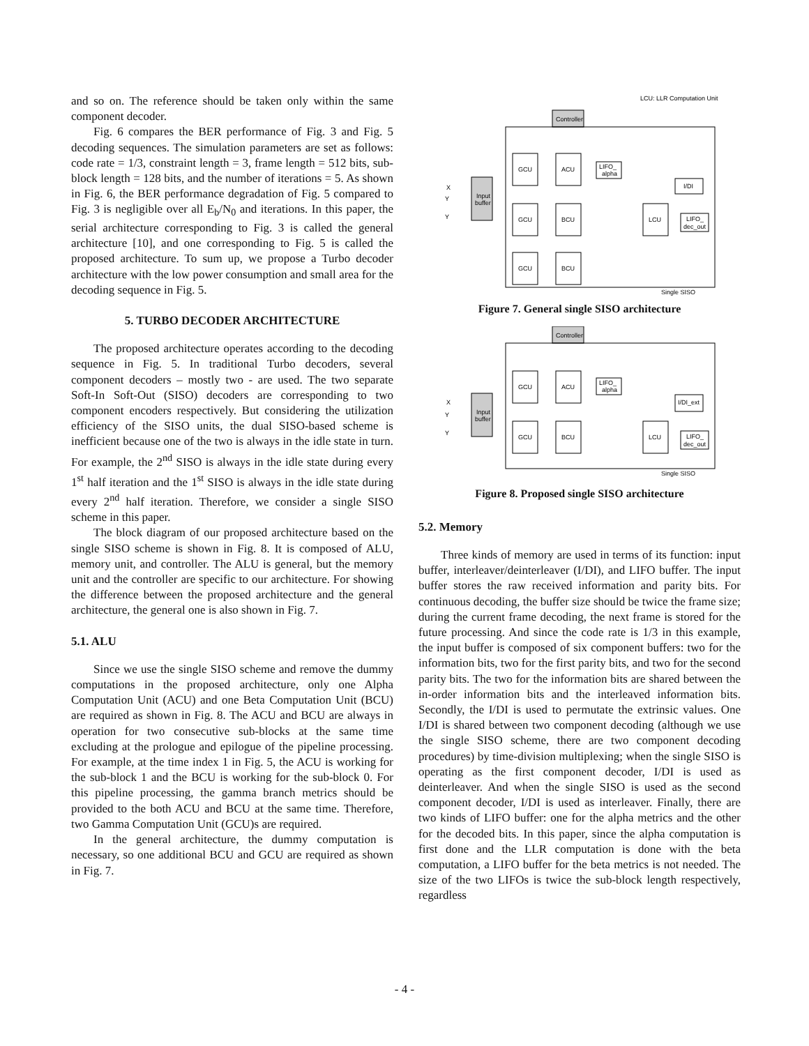and so on. The reference should be taken only within the same component decoder.
Fig. 6 compares the BER performance of Fig. 3 and Fig. 5 decoding sequences. The simulation parameters are set as follows: code rate = 1/3, constraint length = 3, frame length = 512 bits, sub-block length = 128 bits, and the number of iterations = 5. As shown in Fig. 6, the BER performance degradation of Fig. 5 compared to Fig. 3 is negligible over all E<sub>b</sub>/N<sub>0</sub> and iterations. In this paper, the serial architecture corresponding to Fig. 3 is called the general architecture [10], and one corresponding to Fig. 5 is called the proposed architecture. To sum up, we propose a Turbo decoder architecture with the low power consumption and small area for the decoding sequence in Fig. 5.
5. TURBO DECODER ARCHITECTURE
The proposed architecture operates according to the decoding sequence in Fig. 5. In traditional Turbo decoders, several component decoders – mostly two - are used. The two separate Soft-In Soft-Out (SISO) decoders are corresponding to two component encoders respectively. But considering the utilization efficiency of the SISO units, the dual SISO-based scheme is inefficient because one of the two is always in the idle state in turn. For example, the 2<sup>nd</sup> SISO is always in the idle state during every 1<sup>st</sup> half iteration and the 1<sup>st</sup> SISO is always in the idle state during every 2<sup>nd</sup> half iteration. Therefore, we consider a single SISO scheme in this paper.
The block diagram of our proposed architecture based on the single SISO scheme is shown in Fig. 8. It is composed of ALU, memory unit, and controller. The ALU is general, but the memory unit and the controller are specific to our architecture. For showing the difference between the proposed architecture and the general architecture, the general one is also shown in Fig. 7.
5.1. ALU
Since we use the single SISO scheme and remove the dummy computations in the proposed architecture, only one Alpha Computation Unit (ACU) and one Beta Computation Unit (BCU) are required as shown in Fig. 8. The ACU and BCU are always in operation for two consecutive sub-blocks at the same time excluding at the prologue and epilogue of the pipeline processing. For example, at the time index 1 in Fig. 5, the ACU is working for the sub-block 1 and the BCU is working for the sub-block 0. For this pipeline processing, the gamma branch metrics should be provided to the both ACU and BCU at the same time. Therefore, two Gamma Computation Unit (GCU)s are required.
In the general architecture, the dummy computation is necessary, so one additional BCU and GCU are required as shown in Fig. 7.
LCU: LLR Computation Unit
Controller
Input
buffer
X
Y
Y
GCU
ACU
LIFO_
alpha
I/DI
GCU
BCU
LCU
LIFO_
dec_out
GCU
BCU
Single SISO
Figure 7. General single SISO architecture
Controller
Input
buffer
X
Y
Y
GCU
ACU
LIFO_
alpha
I/DI_ext
GCU
BCU
LCU
LIFO_
dec_out
Single SISO
Figure 8. Proposed single SISO architecture
5.2. Memory
Three kinds of memory are used in terms of its function: input buffer, interleaver/deinterleaver (I/DI), and LIFO buffer. The input buffer stores the raw received information and parity bits. For continuous decoding, the buffer size should be twice the frame size; during the current frame decoding, the next frame is stored for the future processing. And since the code rate is 1/3 in this example, the input buffer is composed of six component buffers: two for the information bits, two for the first parity bits, and two for the second parity bits. The two for the information bits are shared between the in-order information bits and the interleaved information bits. Secondly, the I/DI is used to permutate the extrinsic values. One I/DI is shared between two component decoding (although we use the single SISO scheme, there are two component decoding procedures) by time-division multiplexing; when the single SISO is operating as the first component decoder, I/DI is used as deinterleaver. And when the single SISO is used as the second component decoder, I/DI is used as interleaver. Finally, there are two kinds of LIFO buffer: one for the alpha metrics and the other for the decoded bits. In this paper, since the alpha computation is first done and the LLR computation is done with the beta computation, a LIFO buffer for the beta metrics is not needed. The size of the two LIFOs is twice the sub-block length respectively, regardless
- 4 -